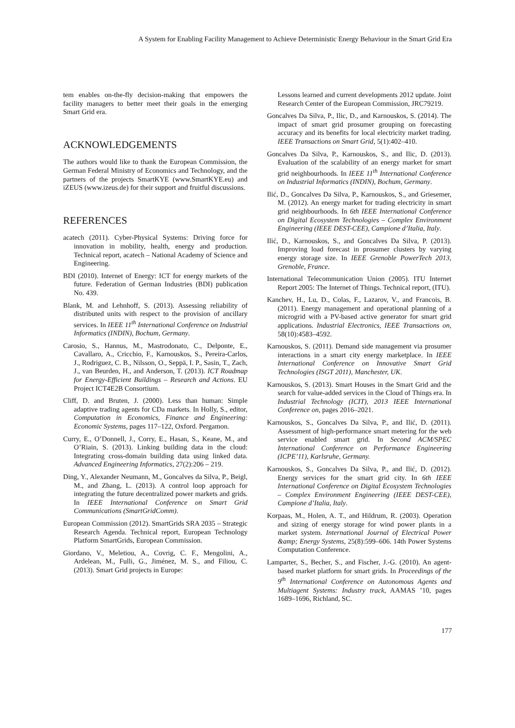A System for Enabling Facility Management to Achieve Deterministic Energy Behaviour in the Smart Grid Era
tem enables on-the-fly decision-making that empowers the facility managers to better meet their goals in the emerging Smart Grid era.
ACKNOWLEDGEMENTS
The authors would like to thank the European Commission, the German Federal Ministry of Economics and Technology, and the partners of the projects SmartKYE (www.SmartKYE.eu) and iZEUS (www.izeus.de) for their support and fruitful discussions.
REFERENCES
acatech (2011). Cyber-Physical Systems: Driving force for innovation in mobility, health, energy and production. Technical report, acatech – National Academy of Science and Engineering.
BDI (2010). Internet of Energy: ICT for energy markets of the future. Federation of German Industries (BDI) publication No. 439.
Blank, M. and Lehnhoff, S. (2013). Assessing reliability of distributed units with respect to the provision of ancillary services. In IEEE 11<sup>th</sup> International Conference on Industrial Informatics (INDIN), Bochum, Germany.
Carosio, S., Hannus, M., Mastrodonato, C., Delponte, E., Cavallaro, A., Cricchio, F., Karnouskos, S., Pereira-Carlos, J., Rodriguez, C. B., Nilsson, O., Seppä, I. P., Sasin, T., Zach, J., van Beurden, H., and Anderson, T. (2013). ICT Roadmap for Energy-Efficient Buildings – Research and Actions. EU Project ICT4E2B Consortium.
Cliff, D. and Bruten, J. (2000). Less than human: Simple adaptive trading agents for CDa markets. In Holly, S., editor, Computation in Economics, Finance and Engineering: Economic Systems, pages 117–122, Oxford. Pergamon.
Curry, E., O’Donnell, J., Corry, E., Hasan, S., Keane, M., and O’Riain, S. (2013). Linking building data in the cloud: Integrating cross-domain building data using linked data. Advanced Engineering Informatics, 27(2):206 – 219.
Ding, Y., Alexander Neumann, M., Goncalves da Silva, P., Beigl, M., and Zhang, L. (2013). A control loop approach for integrating the future decentralized power markets and grids. In IEEE International Conference on Smart Grid Communications (SmartGridComm).
European Commission (2012). SmartGrids SRA 2035 – Strategic Research Agenda. Technical report, European Technology Platform SmartGrids, European Commission.
Giordano, V., Meletiou, A., Covrig, C. F., Mengolini, A., Ardelean, M., Fulli, G., Jiménez, M. S., and Filiou, C. (2013). Smart Grid projects in Europe:
Lessons learned and current developments 2012 update. Joint Research Center of the European Commission, JRC79219.
Goncalves Da Silva, P., Ilic, D., and Karnouskos, S. (2014). The impact of smart grid prosumer grouping on forecasting accuracy and its benefits for local electricity market trading. IEEE Transactions on Smart Grid, 5(1):402–410.
Goncalves Da Silva, P., Karnouskos, S., and Ilic, D. (2013). Evaluation of the scalability of an energy market for smart grid neighbourhoods. In IEEE 11<sup>th</sup> International Conference on Industrial Informatics (INDIN), Bochum, Germany.
Ilić, D., Goncalves Da Silva, P., Karnouskos, S., and Griesemer, M. (2012). An energy market for trading electricity in smart grid neighbourhoods. In 6th IEEE International Conference on Digital Ecosystem Technologies – Complex Environment Engineering (IEEE DEST-CEE), Campione d’Italia, Italy.
Ilić, D., Karnouskos, S., and Goncalves Da Silva, P. (2013). Improving load forecast in prosumer clusters by varying energy storage size. In IEEE Grenoble PowerTech 2013, Grenoble, France.
International Telecommunication Union (2005). ITU Internet Report 2005: The Internet of Things. Technical report, (ITU).
Kanchev, H., Lu, D., Colas, F., Lazarov, V., and Francois, B. (2011). Energy management and operational planning of a microgrid with a PV-based active generator for smart grid applications. Industrial Electronics, IEEE Transactions on, 58(10):4583–4592.
Karnouskos, S. (2011). Demand side management via prosumer interactions in a smart city energy marketplace. In IEEE International Conference on Innovative Smart Grid Technologies (ISGT 2011), Manchester, UK.
Karnouskos, S. (2013). Smart Houses in the Smart Grid and the search for value-added services in the Cloud of Things era. In Industrial Technology (ICIT), 2013 IEEE International Conference on, pages 2016–2021.
Karnouskos, S., Goncalves Da Silva, P., and Ilić, D. (2011). Assessment of high-performance smart metering for the web service enabled smart grid. In Second ACM/SPEC International Conference on Performance Engineering (ICPE’11), Karlsruhe, Germany.
Karnouskos, S., Goncalves Da Silva, P., and Ilić, D. (2012). Energy services for the smart grid city. In 6th IEEE International Conference on Digital Ecosystem Technologies – Complex Environment Engineering (IEEE DEST-CEE), Campione d’Italia, Italy.
Korpaas, M., Holen, A. T., and Hildrum, R. (2003). Operation and sizing of energy storage for wind power plants in a market system. International Journal of Electrical Power &amp; Energy Systems, 25(8):599–606. 14th Power Systems Computation Conference.
Lamparter, S., Becher, S., and Fischer, J.-G. (2010). An agent-based market platform for smart grids. In Proceedings of the 9<sup>th</sup> International Conference on Autonomous Agents and Multiagent Systems: Industry track, AAMAS ’10, pages 1689–1696, Richland, SC.
177